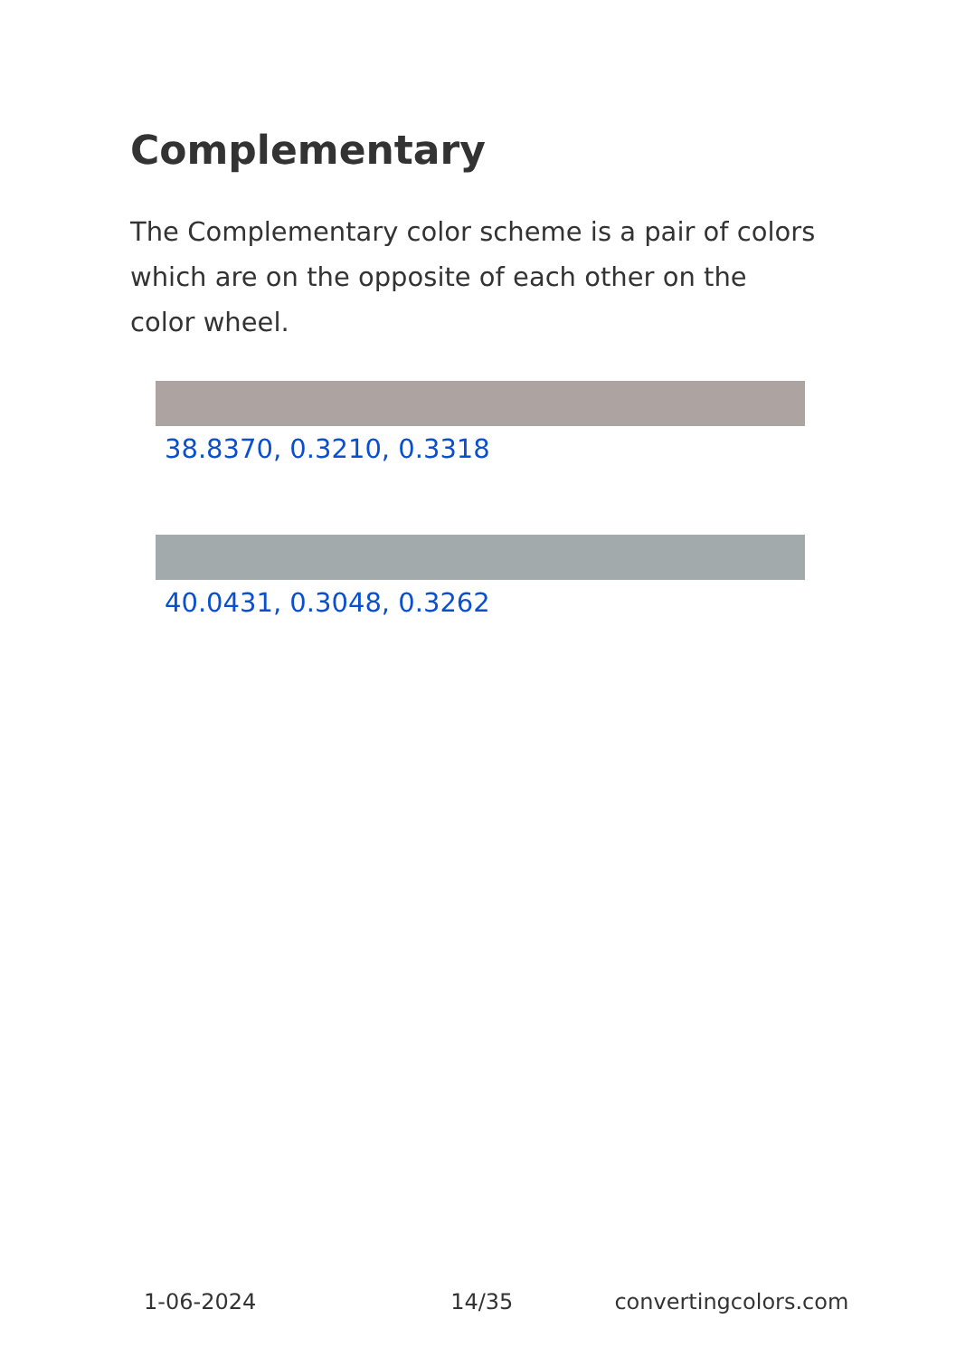Complementary
The Complementary color scheme is a pair of colors which are on the opposite of each other on the color wheel.
38.8370, 0.3210, 0.3318
40.0431, 0.3048, 0.3262
1-06-2024 14/35 convertingcolors.com